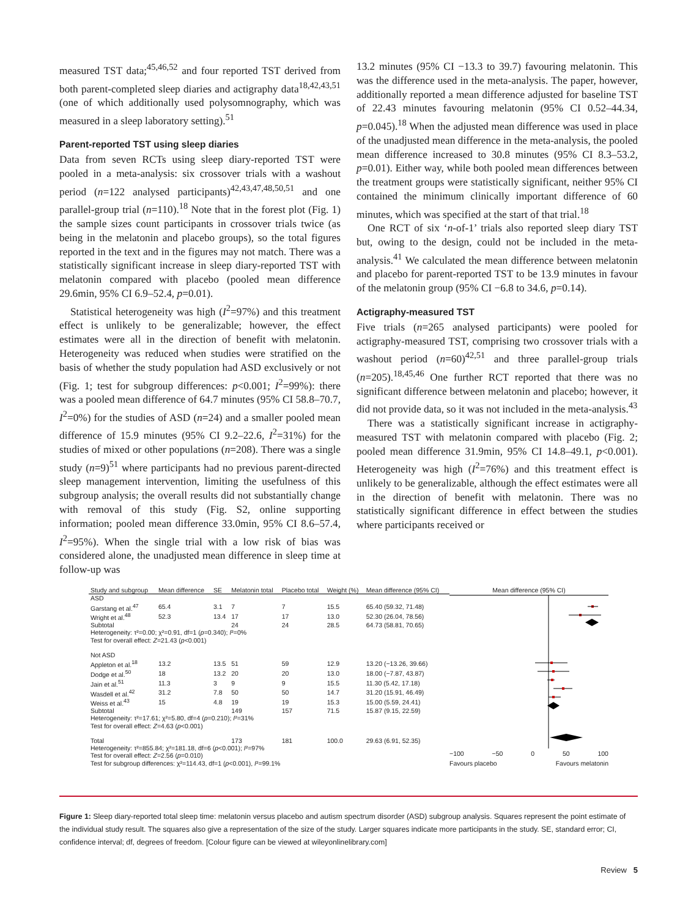measured TST data;<sup>45,46,52</sup> and four reported TST derived from both parent-completed sleep diaries and actigraphy data<sup>18,42,43,51</sup> (one of which additionally used polysomnography, which was measured in a sleep laboratory setting).<sup>51</sup>
Parent-reported TST using sleep diaries
Data from seven RCTs using sleep diary-reported TST were pooled in a meta-analysis: six crossover trials with a washout period (n=122 analysed participants)<sup>42,43,47,48,50,51</sup> and one parallel-group trial (n=110).<sup>18</sup> Note that in the forest plot (Fig. 1) the sample sizes count participants in crossover trials twice (as being in the melatonin and placebo groups), so the total figures reported in the text and in the figures may not match. There was a statistically significant increase in sleep diary-reported TST with melatonin compared with placebo (pooled mean difference 29.6min, 95% CI 6.9–52.4, p=0.01).
Statistical heterogeneity was high (I<sup>2</sup>=97%) and this treatment effect is unlikely to be generalizable; however, the effect estimates were all in the direction of benefit with melatonin. Heterogeneity was reduced when studies were stratified on the basis of whether the study population had ASD exclusively or not (Fig. 1; test for subgroup differences: p<0.001; I<sup>2</sup>=99%): there was a pooled mean difference of 64.7 minutes (95% CI 58.8–70.7, I<sup>2</sup>=0%) for the studies of ASD (n=24) and a smaller pooled mean difference of 15.9 minutes (95% CI 9.2–22.6, I<sup>2</sup>=31%) for the studies of mixed or other populations (n=208). There was a single study (n=9)<sup>51</sup> where participants had no previous parent-directed sleep management intervention, limiting the usefulness of this subgroup analysis; the overall results did not substantially change with removal of this study (Fig. S2, online supporting information; pooled mean difference 33.0min, 95% CI 8.6–57.4, I<sup>2</sup>=95%). When the single trial with a low risk of bias was considered alone, the unadjusted mean difference in sleep time at follow-up was
13.2 minutes (95% CI −13.3 to 39.7) favouring melatonin. This was the difference used in the meta-analysis. The paper, however, additionally reported a mean difference adjusted for baseline TST of 22.43 minutes favouring melatonin (95% CI 0.52–44.34, p=0.045).<sup>18</sup> When the adjusted mean difference was used in place of the unadjusted mean difference in the meta-analysis, the pooled mean difference increased to 30.8 minutes (95% CI 8.3–53.2, p=0.01). Either way, while both pooled mean differences between the treatment groups were statistically significant, neither 95% CI contained the minimum clinically important difference of 60 minutes, which was specified at the start of that trial.<sup>18</sup>
One RCT of six ‘n-of-1’ trials also reported sleep diary TST but, owing to the design, could not be included in the meta-analysis.<sup>41</sup> We calculated the mean difference between melatonin and placebo for parent-reported TST to be 13.9 minutes in favour of the melatonin group (95% CI −6.8 to 34.6, p=0.14).
Actigraphy-measured TST
Five trials (n=265 analysed participants) were pooled for actigraphy-measured TST, comprising two crossover trials with a washout period (n=60)<sup>42,51</sup> and three parallel-group trials (n=205).<sup>18,45,46</sup> One further RCT reported that there was no significant difference between melatonin and placebo; however, it did not provide data, so it was not included in the meta-analysis.<sup>43</sup>
There was a statistically significant increase in actigraphy-measured TST with melatonin compared with placebo (Fig. 2; pooled mean difference 31.9min, 95% CI 14.8–49.1, p<0.001). Heterogeneity was high (I<sup>2</sup>=76%) and this treatment effect is unlikely to be generalizable, although the effect estimates were all in the direction of benefit with melatonin. There was no statistically significant difference in effect between the studies where participants received or
| Study and subgroup | Mean difference | SE | Melatonin total | Placebo total | Weight (%) | Mean difference (95% CI) |
| --- | --- | --- | --- | --- | --- | --- |
| ASD | | | | | | |
| Garstang et al.<sup>47</sup> | 65.4 | 3.1 | 7 | 7 | 15.5 | 65.40 (59.32, 71.48) |
| Wright et al.<sup>48</sup> | 52.3 | 13.4 | 17 | 17 | 13.0 | 52.30 (26.04, 78.56) |
| Subtotal | | | 24 | 24 | 28.5 | 64.73 (58.81, 70.65) |
| Heterogeneity: τ²=0.00; χ²=0.91, df=1 ( p =0.340); I ²=0% | | | | | | |
| Test for overall effect: Z =21.43 ( p <0.001) | | | | | | |
| Not ASD | | | | | | |
| Appleton et al.<sup>18</sup> | 13.2 | 13.5 | 51 | 59 | 12.9 | 13.20 (−13.26, 39.66) |
| Dodge et al.<sup>50</sup> | 18 | 13.2 | 20 | 20 | 13.0 | 18.00 (−7.87, 43.87) |
| Jain et al.<sup>51</sup> | 11.3 | 3 | 9 | 9 | 15.5 | 11.30 (5.42, 17.18) |
| Wasdell et al.<sup>42</sup> | 31.2 | 7.8 | 50 | 50 | 14.7 | 31.20 (15.91, 46.49) |
| Weiss et al.<sup>43</sup> | 15 | 4.8 | 19 | 19 | 15.3 | 15.00 (5.59, 24.41) |
| Subtotal | | | 149 | 157 | 71.5 | 15.87 (9.15, 22.59) |
| Heterogeneity: τ²=17.61; χ²=5.80, df=4 ( p =0.210); I ²=31% | | | | | | |
| Test for overall effect: Z =4.63 ( p <0.001) | | | | | | |
| Total | | | 173 | 181 | 100.0 | 29.63 (6.91, 52.35) |
| Heterogeneity: τ²=855.84; χ²=181.18, df=6 ( p <0.001); I ²=97% | | | | | | |
| Test for overall effect: Z =2.56 ( p =0.010) | | | | | | |
| Test for subgroup differences: χ²=114.43, df=1 ( p <0.001), I ²=99.1% | | | | | | |
Mean difference (95% CI)
−100 −50 0 50 100
Favours placebo Favours melatonin
Figure 1: Sleep diary-reported total sleep time: melatonin versus placebo and autism spectrum disorder (ASD) subgroup analysis. Squares represent the point estimate of the individual study result. The squares also give a representation of the size of the study. Larger squares indicate more participants in the study. SE, standard error; CI, confidence interval; df, degrees of freedom. [Colour figure can be viewed at wileyonlinelibrary.com]
Review 5